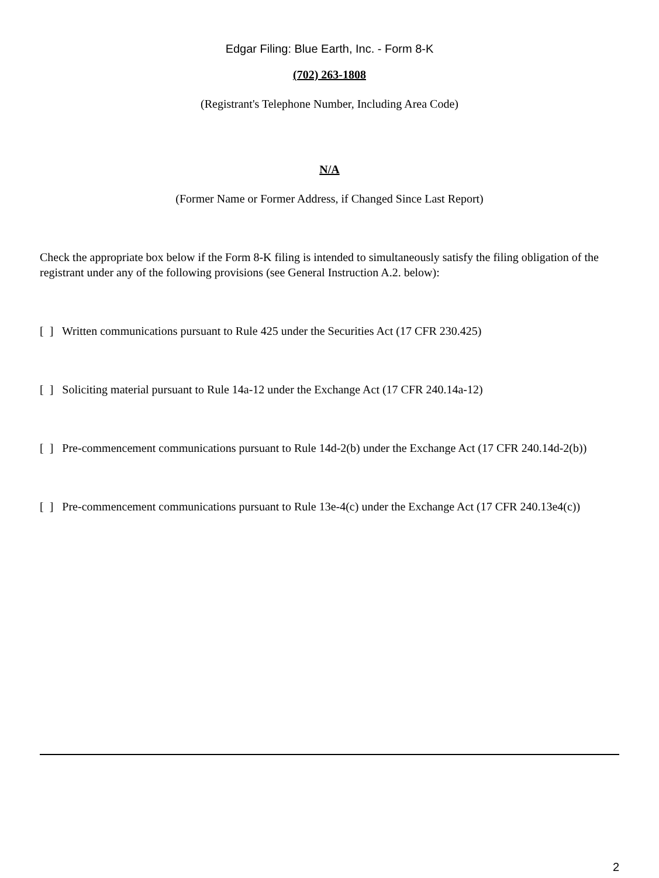Edgar Filing: Blue Earth, Inc. - Form 8-K
(702) 263-1808
(Registrant's Telephone Number, Including Area Code)
N/A
(Former Name or Former Address, if Changed Since Last Report)
Check the appropriate box below if the Form 8-K filing is intended to simultaneously satisfy the filing obligation of the registrant under any of the following provisions (see General Instruction A.2. below):
[ ] Written communications pursuant to Rule 425 under the Securities Act (17 CFR 230.425)
[ ] Soliciting material pursuant to Rule 14a-12 under the Exchange Act (17 CFR 240.14a-12)
[ ] Pre-commencement communications pursuant to Rule 14d-2(b) under the Exchange Act (17 CFR 240.14d-2(b))
[ ] Pre-commencement communications pursuant to Rule 13e-4(c) under the Exchange Act (17 CFR 240.13e4(c))
2